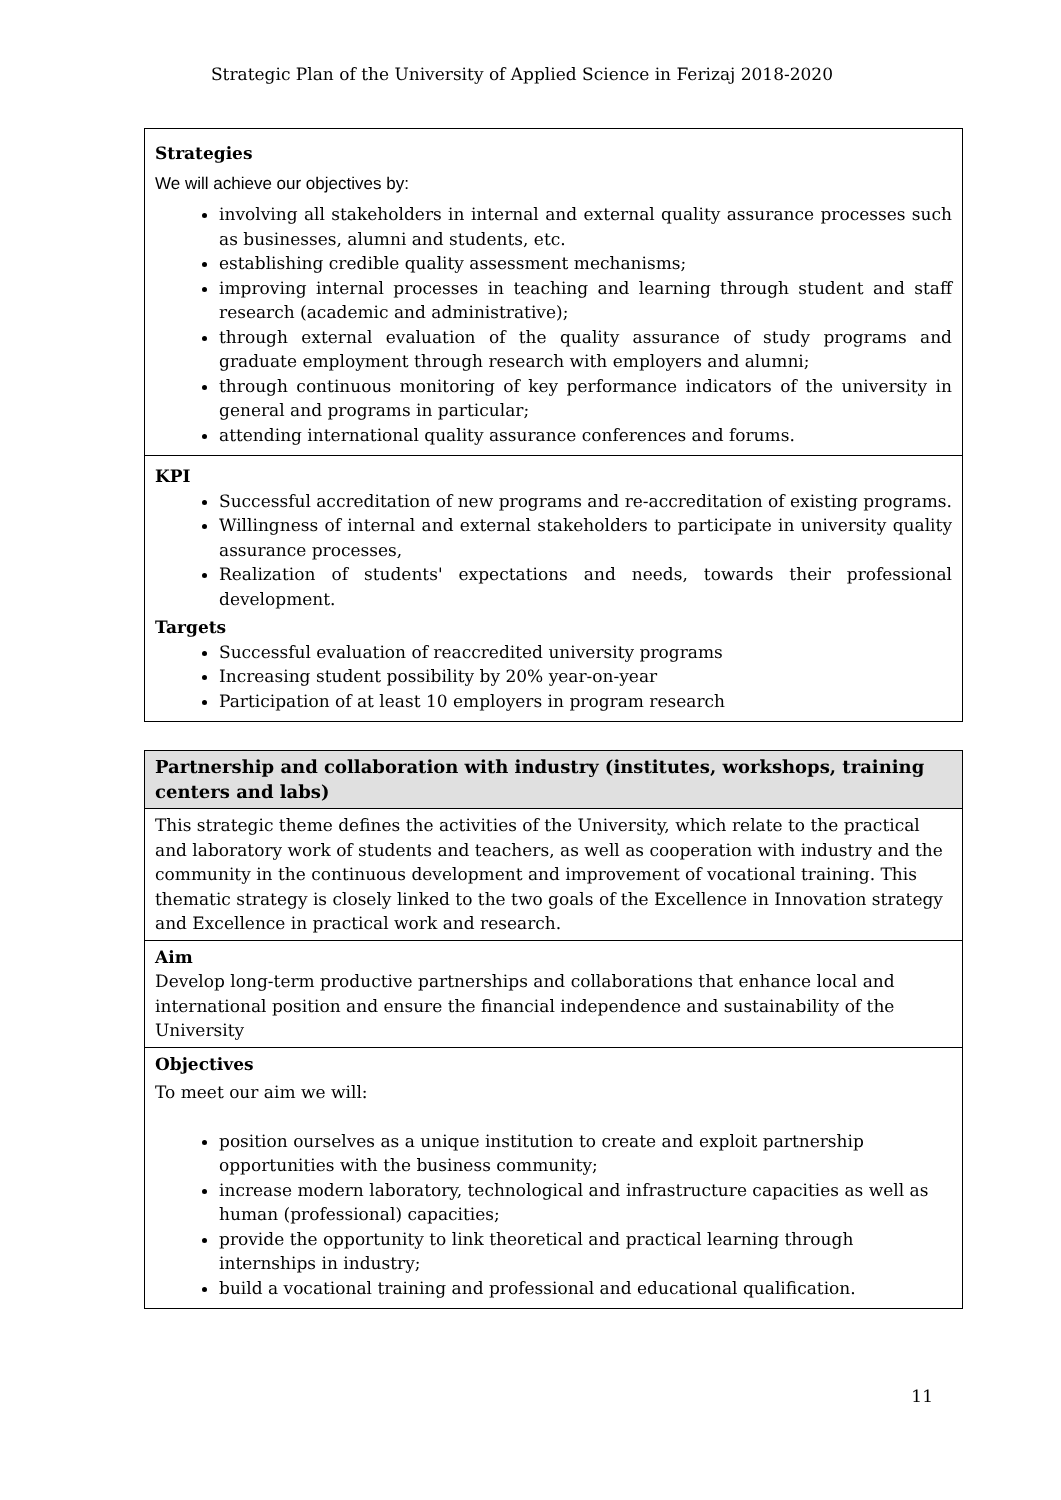Strategic Plan of the University of Applied Science in Ferizaj 2018-2020
| Strategies We will achieve our objectives by: involving all stakeholders in internal and external quality assurance processes such as businesses, alumni and students, etc. establishing credible quality assessment mechanisms; improving internal processes in teaching and learning through student and staff research (academic and administrative); through external evaluation of the quality assurance of study programs and graduate employment through research with employers and alumni; through continuous monitoring of key performance indicators of the university in general and programs in particular; attending international quality assurance conferences and forums. |
| KPI Successful accreditation of new programs and re-accreditation of existing programs. Willingness of internal and external stakeholders to participate in university quality assurance processes, Realization of students' expectations and needs, towards their professional development. Targets Successful evaluation of reaccredited university programs Increasing student possibility by 20% year-on-year Participation of at least 10 employers in program research |
| Partnership and collaboration with industry (institutes, workshops, training centers and labs) |
| This strategic theme defines the activities of the University, which relate to the practical and laboratory work of students and teachers, as well as cooperation with industry and the community in the continuous development and improvement of vocational training. This thematic strategy is closely linked to the two goals of the Excellence in Innovation strategy and Excellence in practical work and research. |
| Aim Develop long-term productive partnerships and collaborations that enhance local and international position and ensure the financial independence and sustainability of the University |
| Objectives To meet our aim we will: position ourselves as a unique institution to create and exploit partnership opportunities with the business community; increase modern laboratory, technological and infrastructure capacities as well as human (professional) capacities; provide the opportunity to link theoretical and practical learning through internships in industry; build a vocational training and professional and educational qualification. |
11